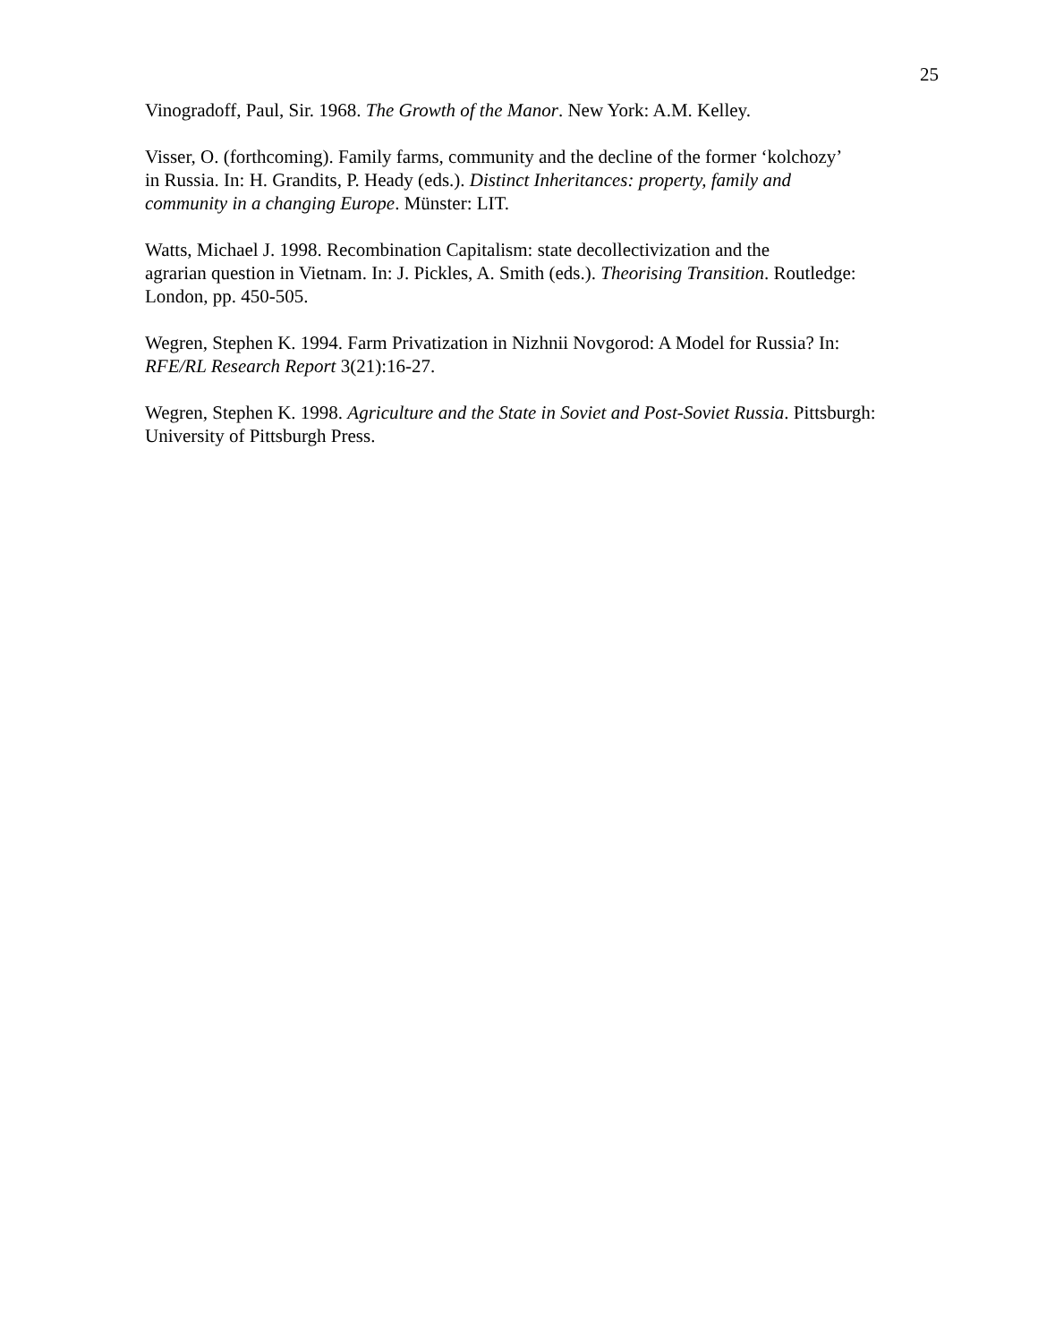25
Vinogradoff, Paul, Sir. 1968. The Growth of the Manor. New York: A.M. Kelley.
Visser, O. (forthcoming). Family farms, community and the decline of the former ‘kolchozy’
in Russia. In: H. Grandits, P. Heady (eds.). Distinct Inheritances: property, family and
community in a changing Europe. Münster: LIT.
Watts, Michael J. 1998. Recombination Capitalism: state decollectivization and the
agrarian question in Vietnam. In: J. Pickles, A. Smith (eds.). Theorising Transition. Routledge:
London, pp. 450-505.
Wegren, Stephen K. 1994. Farm Privatization in Nizhnii Novgorod: A Model for Russia? In:
RFE/RL Research Report 3(21):16-27.
Wegren, Stephen K. 1998. Agriculture and the State in Soviet and Post-Soviet Russia. Pittsburgh:
University of Pittsburgh Press.